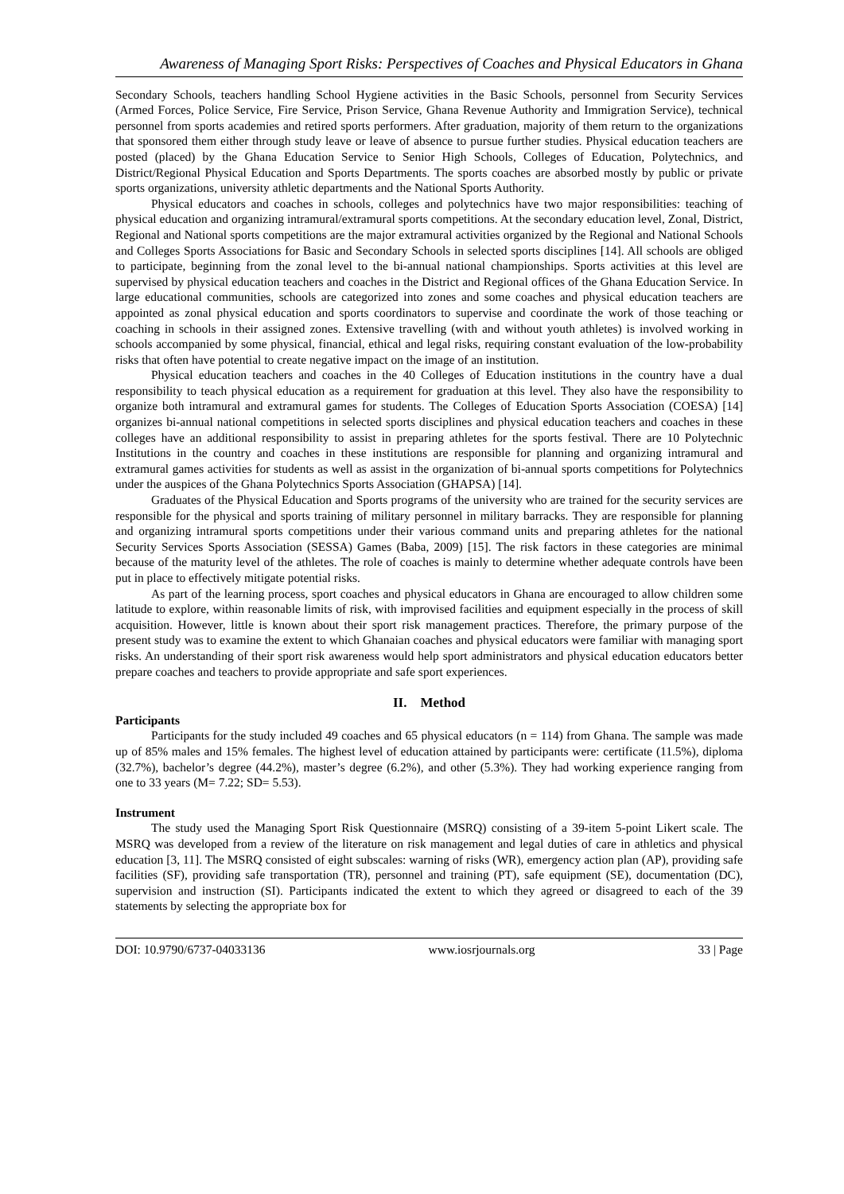Awareness of Managing Sport Risks: Perspectives of Coaches and Physical Educators in Ghana
Secondary Schools, teachers handling School Hygiene activities in the Basic Schools, personnel from Security Services (Armed Forces, Police Service, Fire Service, Prison Service, Ghana Revenue Authority and Immigration Service), technical personnel from sports academies and retired sports performers. After graduation, majority of them return to the organizations that sponsored them either through study leave or leave of absence to pursue further studies. Physical education teachers are posted (placed) by the Ghana Education Service to Senior High Schools, Colleges of Education, Polytechnics, and District/Regional Physical Education and Sports Departments. The sports coaches are absorbed mostly by public or private sports organizations, university athletic departments and the National Sports Authority.
Physical educators and coaches in schools, colleges and polytechnics have two major responsibilities: teaching of physical education and organizing intramural/extramural sports competitions. At the secondary education level, Zonal, District, Regional and National sports competitions are the major extramural activities organized by the Regional and National Schools and Colleges Sports Associations for Basic and Secondary Schools in selected sports disciplines [14]. All schools are obliged to participate, beginning from the zonal level to the bi-annual national championships. Sports activities at this level are supervised by physical education teachers and coaches in the District and Regional offices of the Ghana Education Service. In large educational communities, schools are categorized into zones and some coaches and physical education teachers are appointed as zonal physical education and sports coordinators to supervise and coordinate the work of those teaching or coaching in schools in their assigned zones. Extensive travelling (with and without youth athletes) is involved working in schools accompanied by some physical, financial, ethical and legal risks, requiring constant evaluation of the low-probability risks that often have potential to create negative impact on the image of an institution.
Physical education teachers and coaches in the 40 Colleges of Education institutions in the country have a dual responsibility to teach physical education as a requirement for graduation at this level. They also have the responsibility to organize both intramural and extramural games for students. The Colleges of Education Sports Association (COESA) [14] organizes bi-annual national competitions in selected sports disciplines and physical education teachers and coaches in these colleges have an additional responsibility to assist in preparing athletes for the sports festival. There are 10 Polytechnic Institutions in the country and coaches in these institutions are responsible for planning and organizing intramural and extramural games activities for students as well as assist in the organization of bi-annual sports competitions for Polytechnics under the auspices of the Ghana Polytechnics Sports Association (GHAPSA) [14].
Graduates of the Physical Education and Sports programs of the university who are trained for the security services are responsible for the physical and sports training of military personnel in military barracks. They are responsible for planning and organizing intramural sports competitions under their various command units and preparing athletes for the national Security Services Sports Association (SESSA) Games (Baba, 2009) [15]. The risk factors in these categories are minimal because of the maturity level of the athletes. The role of coaches is mainly to determine whether adequate controls have been put in place to effectively mitigate potential risks.
As part of the learning process, sport coaches and physical educators in Ghana are encouraged to allow children some latitude to explore, within reasonable limits of risk, with improvised facilities and equipment especially in the process of skill acquisition. However, little is known about their sport risk management practices. Therefore, the primary purpose of the present study was to examine the extent to which Ghanaian coaches and physical educators were familiar with managing sport risks. An understanding of their sport risk awareness would help sport administrators and physical education educators better prepare coaches and teachers to provide appropriate and safe sport experiences.
II. Method
Participants
Participants for the study included 49 coaches and 65 physical educators (n = 114) from Ghana. The sample was made up of 85% males and 15% females. The highest level of education attained by participants were: certificate (11.5%), diploma (32.7%), bachelor’s degree (44.2%), master’s degree (6.2%), and other (5.3%). They had working experience ranging from one to 33 years (M= 7.22; SD= 5.53).
Instrument
The study used the Managing Sport Risk Questionnaire (MSRQ) consisting of a 39-item 5-point Likert scale. The MSRQ was developed from a review of the literature on risk management and legal duties of care in athletics and physical education [3, 11]. The MSRQ consisted of eight subscales: warning of risks (WR), emergency action plan (AP), providing safe facilities (SF), providing safe transportation (TR), personnel and training (PT), safe equipment (SE), documentation (DC), supervision and instruction (SI). Participants indicated the extent to which they agreed or disagreed to each of the 39 statements by selecting the appropriate box for
DOI: 10.9790/6737-04033136 www.iosrjournals.org 33 | Page